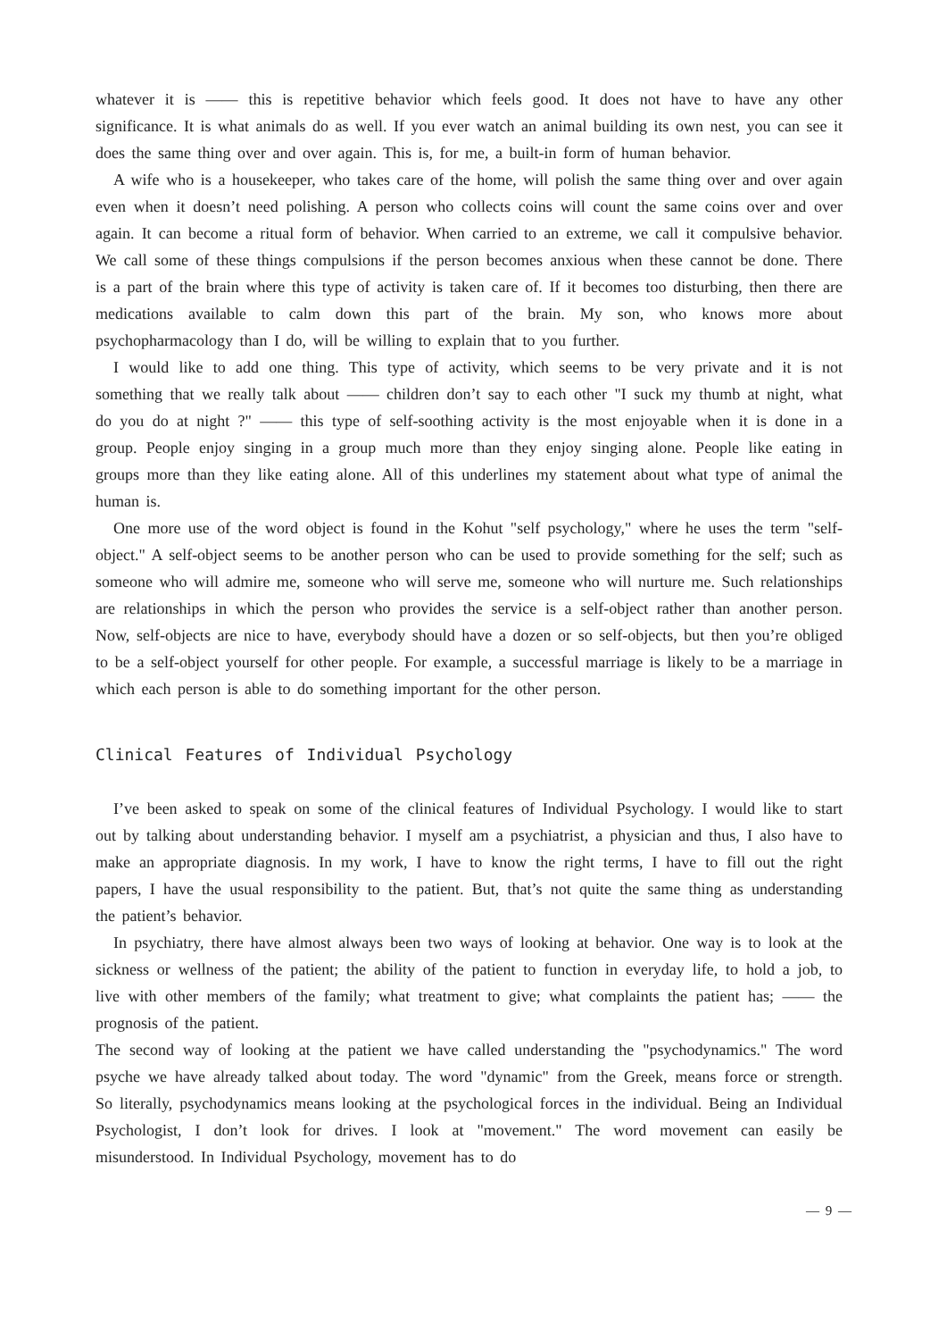whatever it is —— this is repetitive behavior which feels good. It does not have to have any other significance. It is what animals do as well. If you ever watch an animal building its own nest, you can see it does the same thing over and over again. This is, for me, a built-in form of human behavior.
A wife who is a housekeeper, who takes care of the home, will polish the same thing over and over again even when it doesn’t need polishing. A person who collects coins will count the same coins over and over again. It can become a ritual form of behavior. When carried to an extreme, we call it compulsive behavior. We call some of these things compulsions if the person becomes anxious when these cannot be done. There is a part of the brain where this type of activity is taken care of. If it becomes too disturbing, then there are medications available to calm down this part of the brain. My son, who knows more about psychopharmacology than I do, will be willing to explain that to you further.
I would like to add one thing. This type of activity, which seems to be very private and it is not something that we really talk about —— children don’t say to each other "I suck my thumb at night, what do you do at night ?" —— this type of self-soothing activity is the most enjoyable when it is done in a group. People enjoy singing in a group much more than they enjoy singing alone. People like eating in groups more than they like eating alone. All of this underlines my statement about what type of animal the human is.
One more use of the word object is found in the Kohut "self psychology," where he uses the term "self-object." A self-object seems to be another person who can be used to provide something for the self; such as someone who will admire me, someone who will serve me, someone who will nurture me. Such relationships are relationships in which the person who provides the service is a self-object rather than another person. Now, self-objects are nice to have, everybody should have a dozen or so self-objects, but then you’re obliged to be a self-object yourself for other people. For example, a successful marriage is likely to be a marriage in which each person is able to do something important for the other person.
Clinical Features of Individual Psychology
I’ve been asked to speak on some of the clinical features of Individual Psychology. I would like to start out by talking about understanding behavior. I myself am a psychiatrist, a physician and thus, I also have to make an appropriate diagnosis. In my work, I have to know the right terms, I have to fill out the right papers, I have the usual responsibility to the patient. But, that’s not quite the same thing as understanding the patient’s behavior.
In psychiatry, there have almost always been two ways of looking at behavior. One way is to look at the sickness or wellness of the patient; the ability of the patient to function in everyday life, to hold a job, to live with other members of the family; what treatment to give; what complaints the patient has; —— the prognosis of the patient.
The second way of looking at the patient we have called understanding the "psychodynamics." The word psyche we have already talked about today. The word "dynamic" from the Greek, means force or strength. So literally, psychodynamics means looking at the psychological forces in the individual. Being an Individual Psychologist, I don’t look for drives. I look at "movement." The word movement can easily be misunderstood. In Individual Psychology, movement has to do
— 9 —